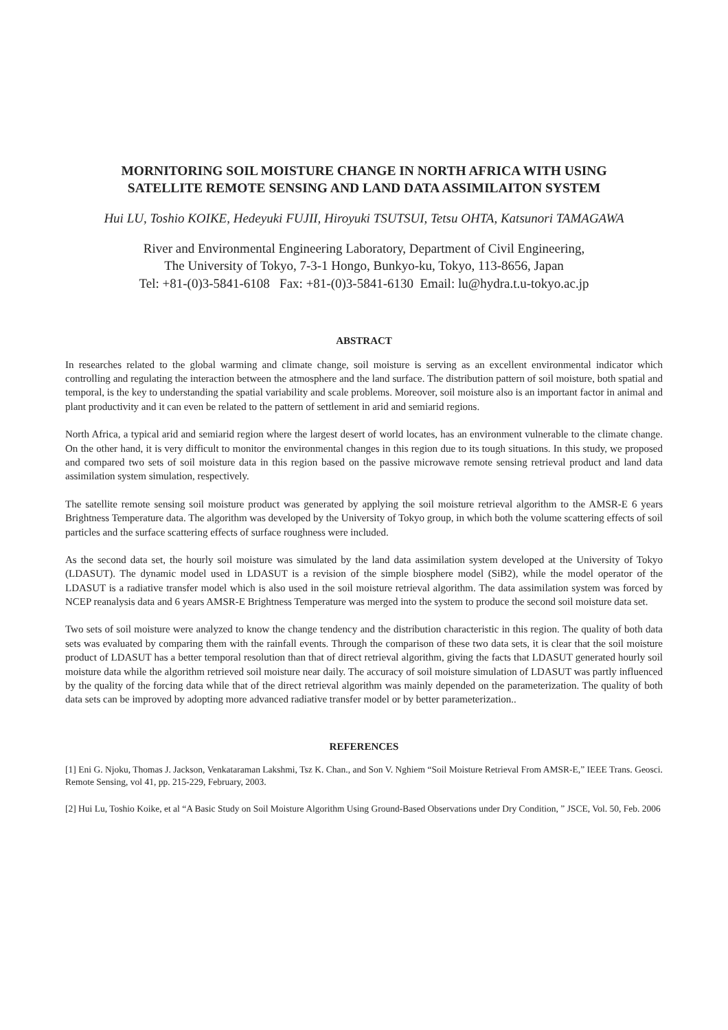MORNITORING SOIL MOISTURE CHANGE IN NORTH AFRICA WITH USING
SATELLITE REMOTE SENSING AND LAND DATA ASSIMILAITON SYSTEM
Hui LU, Toshio KOIKE, Hedeyuki FUJII, Hiroyuki TSUTSUI, Tetsu OHTA, Katsunori TAMAGAWA
River and Environmental Engineering Laboratory, Department of Civil Engineering,
The University of Tokyo, 7-3-1 Hongo, Bunkyo-ku, Tokyo, 113-8656, Japan
Tel: +81-(0)3-5841-6108 Fax: +81-(0)3-5841-6130 Email: lu@hydra.t.u-tokyo.ac.jp
ABSTRACT
In researches related to the global warming and climate change, soil moisture is serving as an excellent environmental indicator which controlling and regulating the interaction between the atmosphere and the land surface. The distribution pattern of soil moisture, both spatial and temporal, is the key to understanding the spatial variability and scale problems. Moreover, soil moisture also is an important factor in animal and plant productivity and it can even be related to the pattern of settlement in arid and semiarid regions.
North Africa, a typical arid and semiarid region where the largest desert of world locates, has an environment vulnerable to the climate change. On the other hand, it is very difficult to monitor the environmental changes in this region due to its tough situations. In this study, we proposed and compared two sets of soil moisture data in this region based on the passive microwave remote sensing retrieval product and land data assimilation system simulation, respectively.
The satellite remote sensing soil moisture product was generated by applying the soil moisture retrieval algorithm to the AMSR-E 6 years Brightness Temperature data. The algorithm was developed by the University of Tokyo group, in which both the volume scattering effects of soil particles and the surface scattering effects of surface roughness were included.
As the second data set, the hourly soil moisture was simulated by the land data assimilation system developed at the University of Tokyo (LDASUT). The dynamic model used in LDASUT is a revision of the simple biosphere model (SiB2), while the model operator of the LDASUT is a radiative transfer model which is also used in the soil moisture retrieval algorithm. The data assimilation system was forced by NCEP reanalysis data and 6 years AMSR-E Brightness Temperature was merged into the system to produce the second soil moisture data set.
Two sets of soil moisture were analyzed to know the change tendency and the distribution characteristic in this region. The quality of both data sets was evaluated by comparing them with the rainfall events. Through the comparison of these two data sets, it is clear that the soil moisture product of LDASUT has a better temporal resolution than that of direct retrieval algorithm, giving the facts that LDASUT generated hourly soil moisture data while the algorithm retrieved soil moisture near daily. The accuracy of soil moisture simulation of LDASUT was partly influenced by the quality of the forcing data while that of the direct retrieval algorithm was mainly depended on the parameterization. The quality of both data sets can be improved by adopting more advanced radiative transfer model or by better parameterization..
REFERENCES
[1] Eni G. Njoku, Thomas J. Jackson, Venkataraman Lakshmi, Tsz K. Chan., and Son V. Nghiem “Soil Moisture Retrieval From AMSR-E,” IEEE Trans. Geosci. Remote Sensing, vol 41, pp. 215-229, February, 2003.
[2] Hui Lu, Toshio Koike, et al “A Basic Study on Soil Moisture Algorithm Using Ground-Based Observations under Dry Condition, ” JSCE, Vol. 50, Feb. 2006